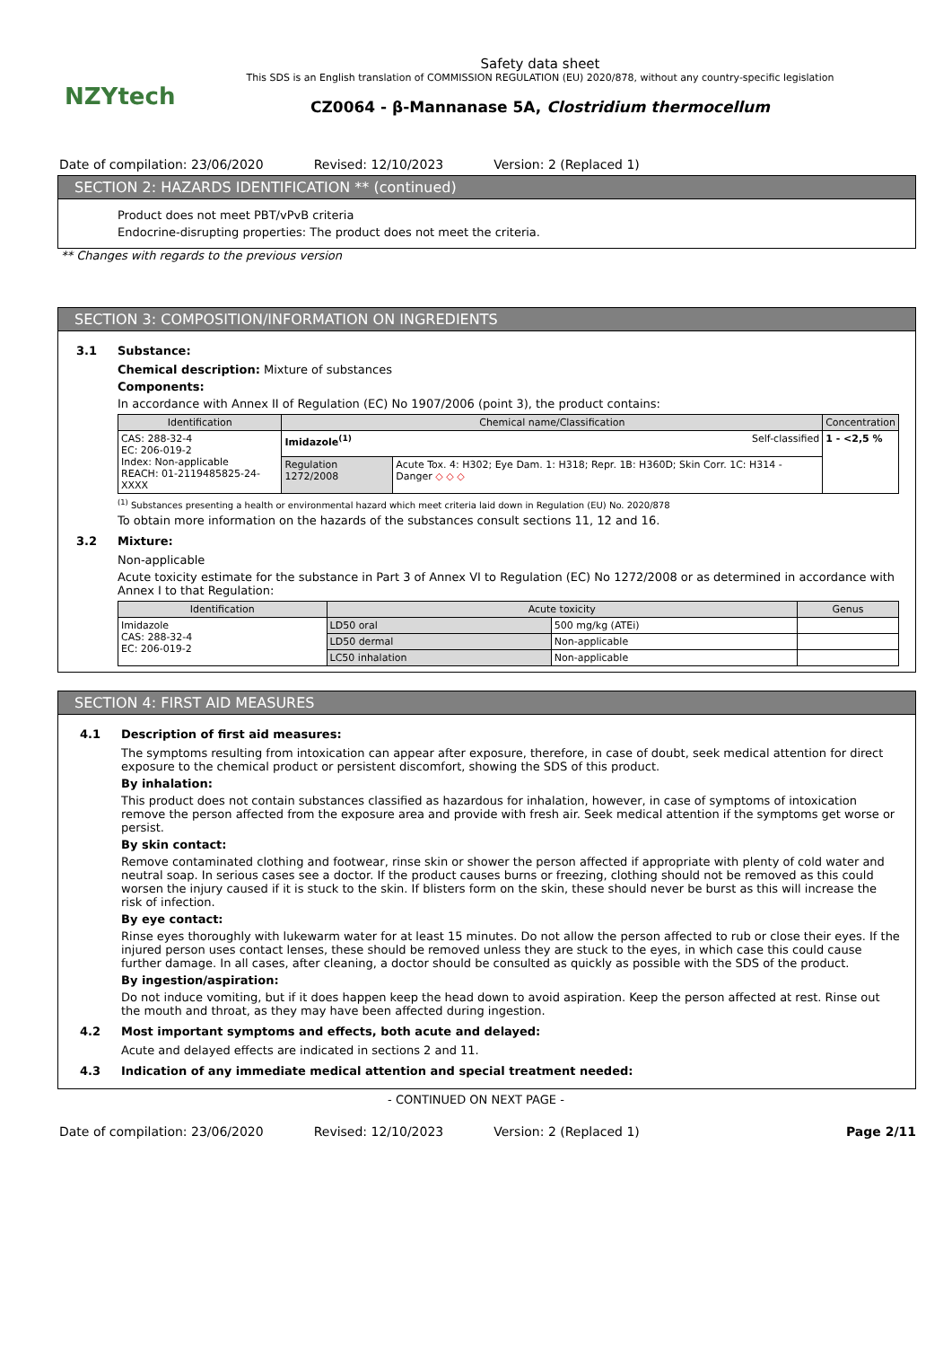NZYtech
Safety data sheet
This SDS is an English translation of COMMISSION REGULATION (EU) 2020/878, without any country-specific legislation
CZ0064 - β-Mannanase 5A, Clostridium thermocellum
Date of compilation: 23/06/2020 Revised: 12/10/2023 Version: 2 (Replaced 1)
SECTION 2: HAZARDS IDENTIFICATION ** (continued)
Product does not meet PBT/vPvB criteria
Endocrine-disrupting properties: The product does not meet the criteria.
** Changes with regards to the previous version
SECTION 3: COMPOSITION/INFORMATION ON INGREDIENTS
3.1 Substance:
Chemical description: Mixture of substances
Components:
In accordance with Annex II of Regulation (EC) No 1907/2006 (point 3), the product contains:
| Identification | Chemical name/Classification | | Concentration |
| --- | --- | --- | --- |
| CAS: 288-32-4 EC: 206-019-2 Index: Non-applicable REACH: 01-2119485825-24-XXXX | Imidazole<sup>(1)</sup> Self-classified | | 1 - <2,5 % |
| | Regulation 1272/2008 | Acute Tox. 4: H302; Eye Dam. 1: H318; Repr. 1B: H360D; Skin Corr. 1C: H314 - Danger ◇ ◇ ◇ | |
<sup>(1)</sup> Substances presenting a health or environmental hazard which meet criteria laid down in Regulation (EU) No. 2020/878
To obtain more information on the hazards of the substances consult sections 11, 12 and 16.
3.2 Mixture:
Non-applicable
Acute toxicity estimate for the substance in Part 3 of Annex VI to Regulation (EC) No 1272/2008 or as determined in accordance with Annex I to that Regulation:
| Identification | Acute toxicity | | Genus |
| --- | --- | --- | --- |
| Imidazole CAS: 288-32-4 EC: 206-019-2 | LD50 oral | 500 mg/kg (ATEi) | |
| | LD50 dermal | Non-applicable | |
| | LC50 inhalation | Non-applicable | |
SECTION 4: FIRST AID MEASURES
4.1 Description of first aid measures:
The symptoms resulting from intoxication can appear after exposure, therefore, in case of doubt, seek medical attention for direct exposure to the chemical product or persistent discomfort, showing the SDS of this product.
By inhalation:
This product does not contain substances classified as hazardous for inhalation, however, in case of symptoms of intoxication remove the person affected from the exposure area and provide with fresh air. Seek medical attention if the symptoms get worse or persist.
By skin contact:
Remove contaminated clothing and footwear, rinse skin or shower the person affected if appropriate with plenty of cold water and neutral soap. In serious cases see a doctor. If the product causes burns or freezing, clothing should not be removed as this could worsen the injury caused if it is stuck to the skin. If blisters form on the skin, these should never be burst as this will increase the risk of infection.
By eye contact:
Rinse eyes thoroughly with lukewarm water for at least 15 minutes. Do not allow the person affected to rub or close their eyes. If the injured person uses contact lenses, these should be removed unless they are stuck to the eyes, in which case this could cause further damage. In all cases, after cleaning, a doctor should be consulted as quickly as possible with the SDS of the product.
By ingestion/aspiration:
Do not induce vomiting, but if it does happen keep the head down to avoid aspiration. Keep the person affected at rest. Rinse out the mouth and throat, as they may have been affected during ingestion.
4.2 Most important symptoms and effects, both acute and delayed:
Acute and delayed effects are indicated in sections 2 and 11.
4.3 Indication of any immediate medical attention and special treatment needed:
- CONTINUED ON NEXT PAGE -
Date of compilation: 23/06/2020 Revised: 12/10/2023 Version: 2 (Replaced 1) Page 2/11